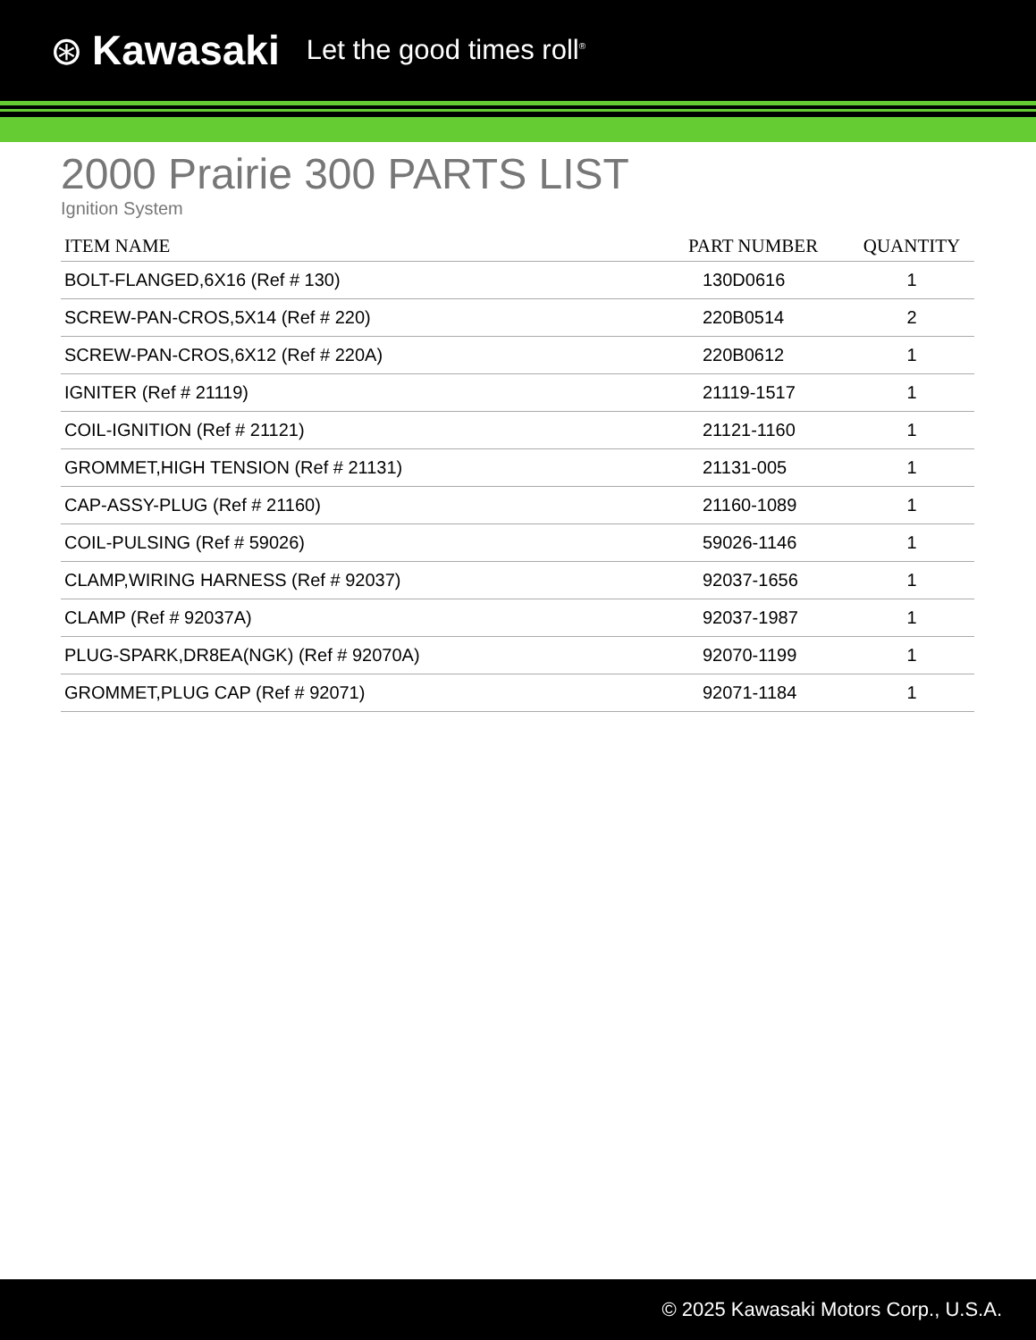⊛ Kawasaki Let the good times roll<sup>®</sup>
2000 Prairie 300 PARTS LIST
Ignition System
| ITEM NAME | PART NUMBER | QUANTITY |
| --- | --- | --- |
| BOLT-FLANGED,6X16 (Ref # 130) | 130D0616 | 1 |
| SCREW-PAN-CROS,5X14 (Ref # 220) | 220B0514 | 2 |
| SCREW-PAN-CROS,6X12 (Ref # 220A) | 220B0612 | 1 |
| IGNITER (Ref # 21119) | 21119-1517 | 1 |
| COIL-IGNITION (Ref # 21121) | 21121-1160 | 1 |
| GROMMET,HIGH TENSION (Ref # 21131) | 21131-005 | 1 |
| CAP-ASSY-PLUG (Ref # 21160) | 21160-1089 | 1 |
| COIL-PULSING (Ref # 59026) | 59026-1146 | 1 |
| CLAMP,WIRING HARNESS (Ref # 92037) | 92037-1656 | 1 |
| CLAMP (Ref # 92037A) | 92037-1987 | 1 |
| PLUG-SPARK,DR8EA(NGK) (Ref # 92070A) | 92070-1199 | 1 |
| GROMMET,PLUG CAP (Ref # 92071) | 92071-1184 | 1 |
© 2025 Kawasaki Motors Corp., U.S.A.